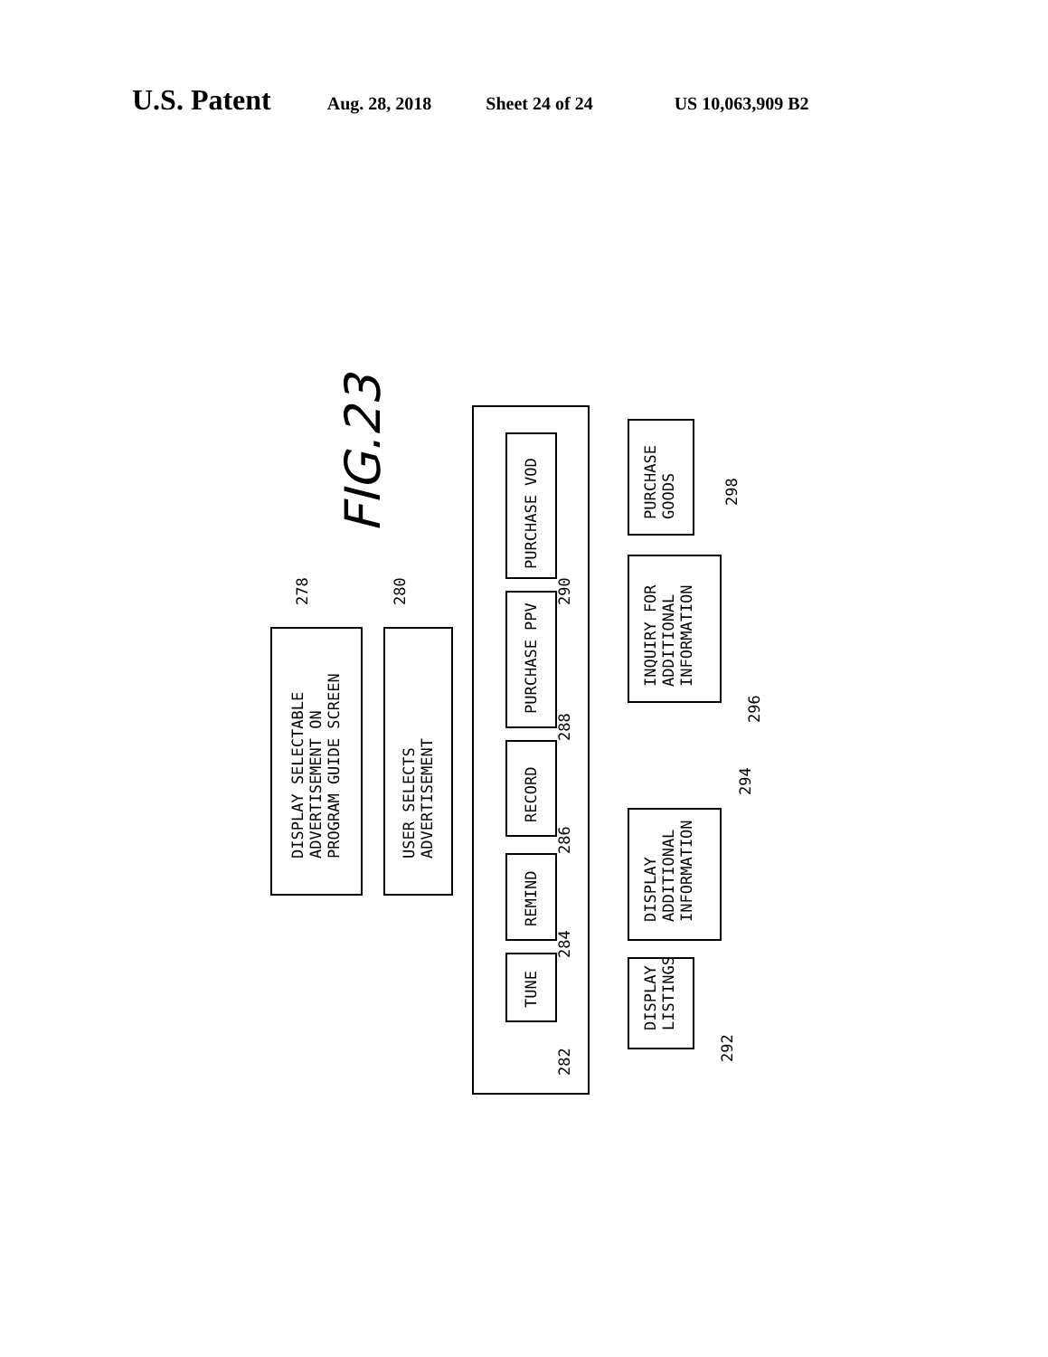U.S. Patent Aug. 28, 2018 Sheet 24 of 24 US 10,063,909 B2
DISPLAY SELECTABLE
ADVERTISEMENT ON
PROGRAM GUIDE SCREEN
USER SELECTS
ADVERTISEMENT
PURCHASE VOD
PURCHASE PPV
RECORD
REMIND
TUNE
PURCHASE
GOODS
INQUIRY FOR
ADDITIONAL
INFORMATION
DISPLAY
ADDITIONAL
INFORMATION
DISPLAY
LISTINGS
278
280
282
284
286
288
290
292
294
296
298
FIG.23